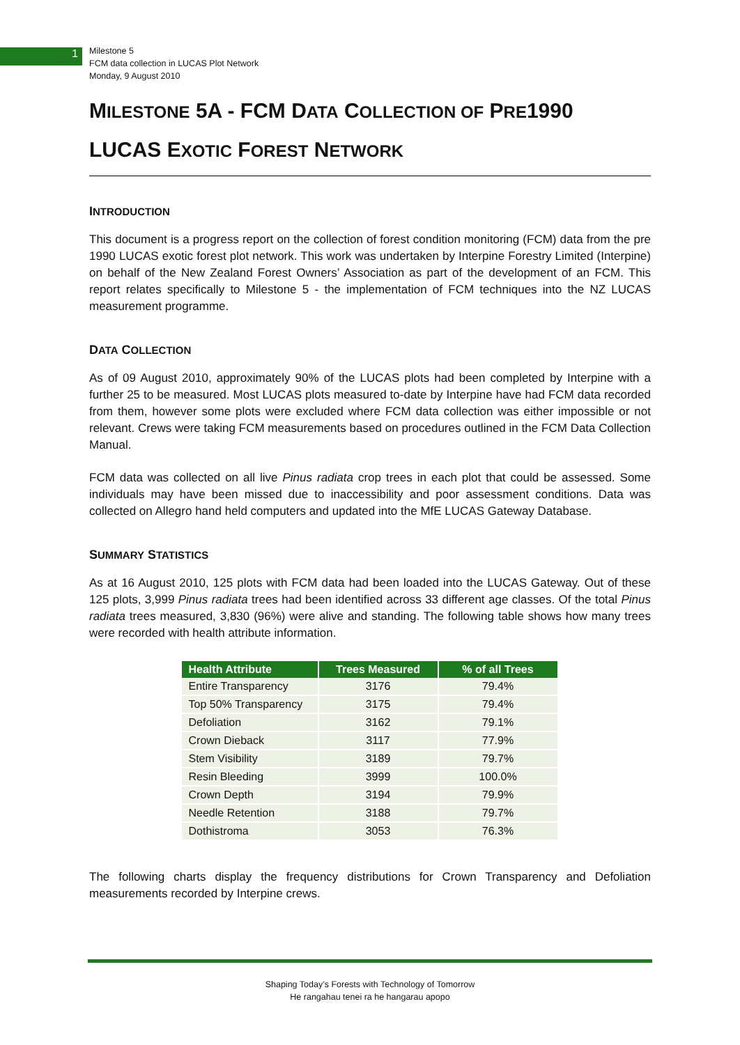1
Milestone 5
FCM data collection in LUCAS Plot Network
Monday, 9 August 2010
MILESTONE 5A - FCM DATA COLLECTION OF PRE1990 LUCAS EXOTIC FOREST NETWORK
INTRODUCTION
This document is a progress report on the collection of forest condition monitoring (FCM) data from the pre 1990 LUCAS exotic forest plot network. This work was undertaken by Interpine Forestry Limited (Interpine) on behalf of the New Zealand Forest Owners’ Association as part of the development of an FCM. This report relates specifically to Milestone 5 - the implementation of FCM techniques into the NZ LUCAS measurement programme.
DATA COLLECTION
As of 09 August 2010, approximately 90% of the LUCAS plots had been completed by Interpine with a further 25 to be measured. Most LUCAS plots measured to-date by Interpine have had FCM data recorded from them, however some plots were excluded where FCM data collection was either impossible or not relevant. Crews were taking FCM measurements based on procedures outlined in the FCM Data Collection Manual.
FCM data was collected on all live Pinus radiata crop trees in each plot that could be assessed. Some individuals may have been missed due to inaccessibility and poor assessment conditions. Data was collected on Allegro hand held computers and updated into the MfE LUCAS Gateway Database.
SUMMARY STATISTICS
As at 16 August 2010, 125 plots with FCM data had been loaded into the LUCAS Gateway. Out of these 125 plots, 3,999 Pinus radiata trees had been identified across 33 different age classes. Of the total Pinus radiata trees measured, 3,830 (96%) were alive and standing. The following table shows how many trees were recorded with health attribute information.
| Health Attribute | Trees Measured | % of all Trees |
| --- | --- | --- |
| Entire Transparency | 3176 | 79.4% |
| Top 50% Transparency | 3175 | 79.4% |
| Defoliation | 3162 | 79.1% |
| Crown Dieback | 3117 | 77.9% |
| Stem Visibility | 3189 | 79.7% |
| Resin Bleeding | 3999 | 100.0% |
| Crown Depth | 3194 | 79.9% |
| Needle Retention | 3188 | 79.7% |
| Dothistroma | 3053 | 76.3% |
The following charts display the frequency distributions for Crown Transparency and Defoliation measurements recorded by Interpine crews.
Shaping Today’s Forests with Technology of Tomorrow
He rangahau tenei ra he hangarau apopo